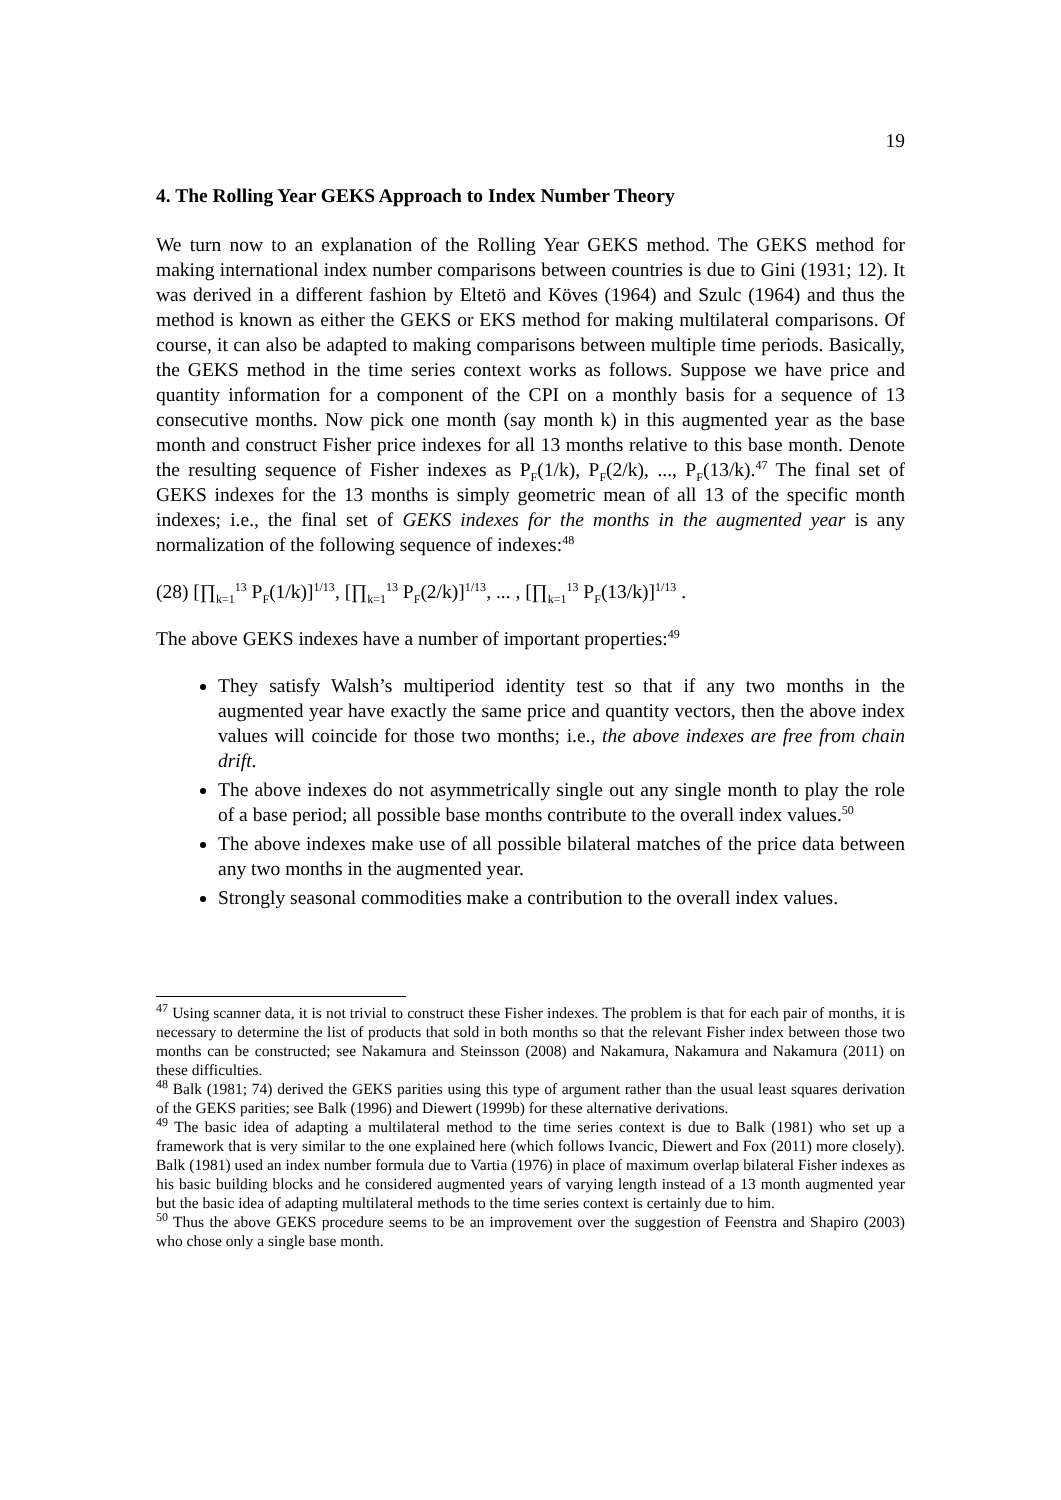19
4. The Rolling Year GEKS Approach to Index Number Theory
We turn now to an explanation of the Rolling Year GEKS method. The GEKS method for making international index number comparisons between countries is due to Gini (1931; 12). It was derived in a different fashion by Eltetö and Köves (1964) and Szulc (1964) and thus the method is known as either the GEKS or EKS method for making multilateral comparisons. Of course, it can also be adapted to making comparisons between multiple time periods. Basically, the GEKS method in the time series context works as follows. Suppose we have price and quantity information for a component of the CPI on a monthly basis for a sequence of 13 consecutive months. Now pick one month (say month k) in this augmented year as the base month and construct Fisher price indexes for all 13 months relative to this base month. Denote the resulting sequence of Fisher indexes as P<sub>F</sub>(1/k), P<sub>F</sub>(2/k), ..., P<sub>F</sub>(13/k).<sup>47</sup> The final set of GEKS indexes for the 13 months is simply geometric mean of all 13 of the specific month indexes; i.e., the final set of GEKS indexes for the months in the augmented year is any normalization of the following sequence of indexes:<sup>48</sup>
(28) [∏<sub>k=1</sub><sup>13</sup> P<sub>F</sub>(1/k)]<sup>1/13</sup>, [∏<sub>k=1</sub><sup>13</sup> P<sub>F</sub>(2/k)]<sup>1/13</sup>, ... , [∏<sub>k=1</sub><sup>13</sup> P<sub>F</sub>(13/k)]<sup>1/13</sup> .
The above GEKS indexes have a number of important properties:<sup>49</sup>
They satisfy Walsh’s multiperiod identity test so that if any two months in the augmented year have exactly the same price and quantity vectors, then the above index values will coincide for those two months; i.e., the above indexes are free from chain drift.
The above indexes do not asymmetrically single out any single month to play the role of a base period; all possible base months contribute to the overall index values.<sup>50</sup>
The above indexes make use of all possible bilateral matches of the price data between any two months in the augmented year.
Strongly seasonal commodities make a contribution to the overall index values.
<sup>47</sup> Using scanner data, it is not trivial to construct these Fisher indexes. The problem is that for each pair of months, it is necessary to determine the list of products that sold in both months so that the relevant Fisher index between those two months can be constructed; see Nakamura and Steinsson (2008) and Nakamura, Nakamura and Nakamura (2011) on these difficulties.
<sup>48</sup> Balk (1981; 74) derived the GEKS parities using this type of argument rather than the usual least squares derivation of the GEKS parities; see Balk (1996) and Diewert (1999b) for these alternative derivations.
<sup>49</sup> The basic idea of adapting a multilateral method to the time series context is due to Balk (1981) who set up a framework that is very similar to the one explained here (which follows Ivancic, Diewert and Fox (2011) more closely). Balk (1981) used an index number formula due to Vartia (1976) in place of maximum overlap bilateral Fisher indexes as his basic building blocks and he considered augmented years of varying length instead of a 13 month augmented year but the basic idea of adapting multilateral methods to the time series context is certainly due to him.
<sup>50</sup> Thus the above GEKS procedure seems to be an improvement over the suggestion of Feenstra and Shapiro (2003) who chose only a single base month.